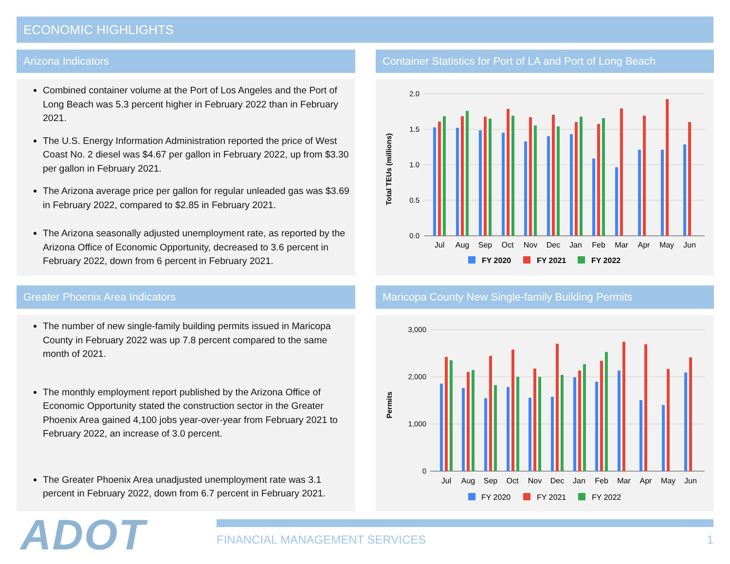ECONOMIC HIGHLIGHTS
Arizona Indicators
Combined container volume at the Port of Los Angeles and the Port of Long Beach was 5.3 percent higher in February 2022 than in February 2021.
The U.S. Energy Information Administration reported the price of West Coast No. 2 diesel was $4.67 per gallon in February 2022, up from $3.30 per gallon in February 2021.
The Arizona average price per gallon for regular unleaded gas was $3.69 in February 2022, compared to $2.85 in February 2021.
The Arizona seasonally adjusted unemployment rate, as reported by the Arizona Office of Economic Opportunity, decreased to 3.6 percent in February 2022, down from 6 percent in February 2021.
Greater Phoenix Area Indicators
The number of new single-family building permits issued in Maricopa County in February 2022 was up 7.8 percent compared to the same month of 2021.
The monthly employment report published by the Arizona Office of Economic Opportunity stated the construction sector in the Greater Phoenix Area gained 4,100 jobs year-over-year from February 2021 to February 2022, an increase of 3.0 percent.
The Greater Phoenix Area unadjusted unemployment rate was 3.1 percent in February 2022, down from 6.7 percent in February 2021.
Container Statistics for Port of LA and Port of Long Beach
2.0
1.5
1.0
0.5
0.0
Total TEUs (millions)
Jul
Aug
Sep
Oct
Nov
Dec
Jan
Feb
Mar
Apr
May
Jun
FY 2020
FY 2021
FY 2022
Maricopa County New Single-family Building Permits
3,000
2,000
1,000
0
Permits
Jul
Aug
Sep
Oct
Nov
Dec
Jan
Feb
Mar
Apr
May
Jun
FY 2020
FY 2021
FY 2022
ADOT FINANCIAL MANAGEMENT SERVICES 1